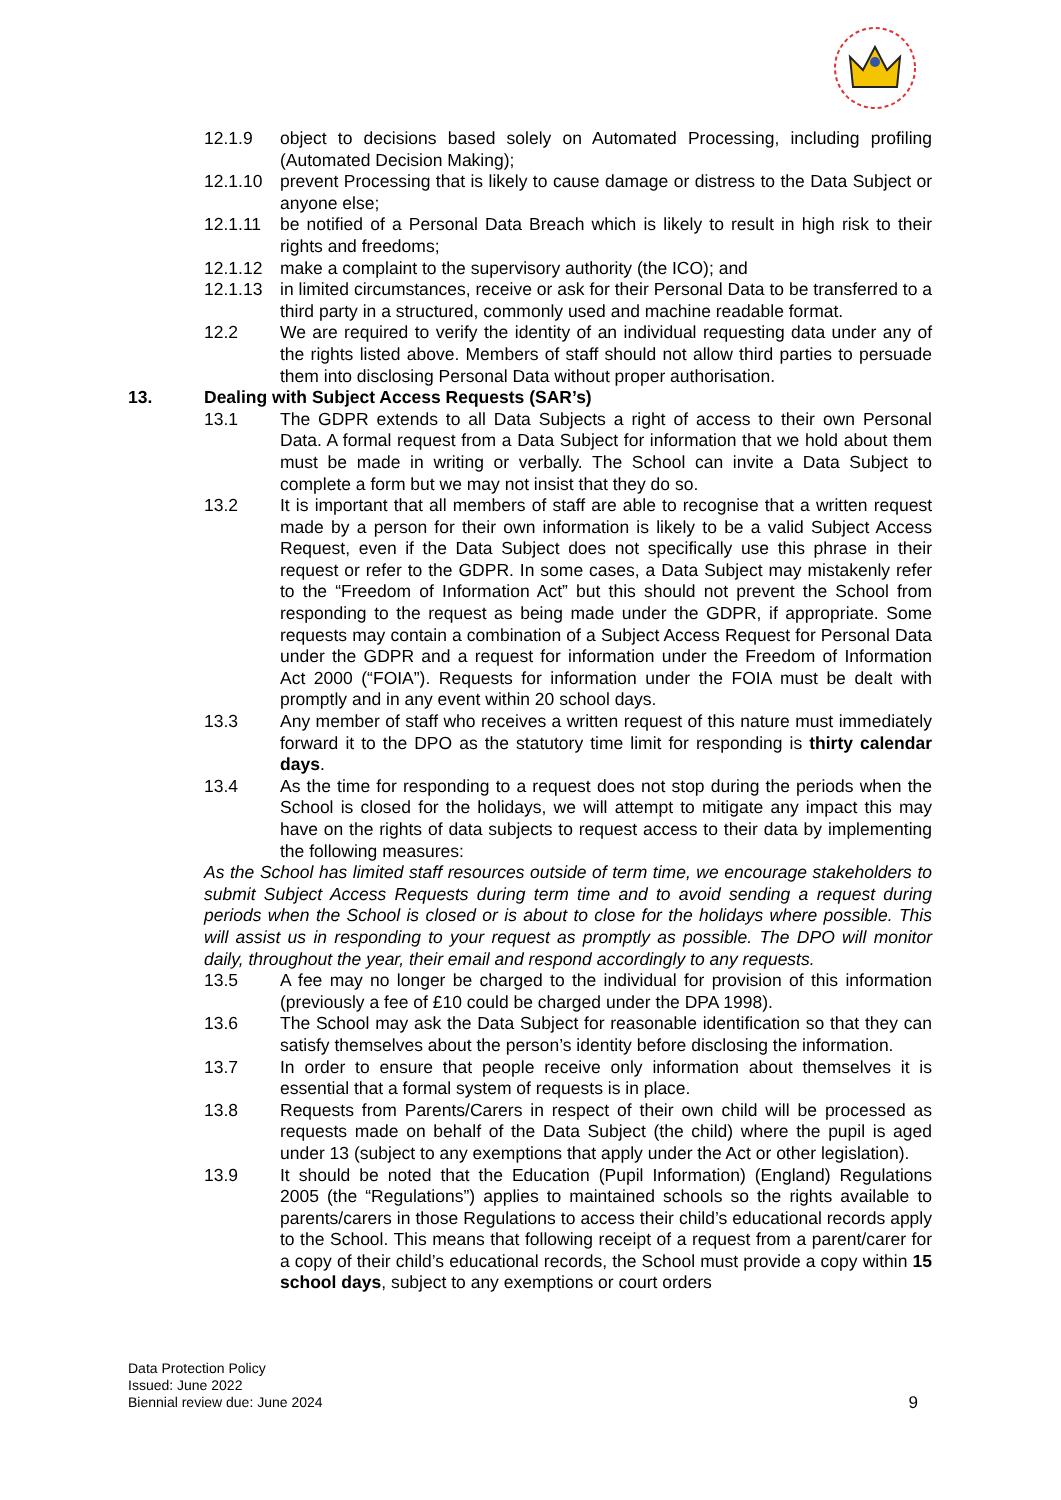12.1.9 object to decisions based solely on Automated Processing, including profiling (Automated Decision Making);
12.1.10 prevent Processing that is likely to cause damage or distress to the Data Subject or anyone else;
12.1.11 be notified of a Personal Data Breach which is likely to result in high risk to their rights and freedoms;
12.1.12 make a complaint to the supervisory authority (the ICO); and
12.1.13 in limited circumstances, receive or ask for their Personal Data to be transferred to a third party in a structured, commonly used and machine readable format.
12.2 We are required to verify the identity of an individual requesting data under any of the rights listed above. Members of staff should not allow third parties to persuade them into disclosing Personal Data without proper authorisation.
13. Dealing with Subject Access Requests (SAR’s)
13.1 The GDPR extends to all Data Subjects a right of access to their own Personal Data. A formal request from a Data Subject for information that we hold about them must be made in writing or verbally. The School can invite a Data Subject to complete a form but we may not insist that they do so.
13.2 It is important that all members of staff are able to recognise that a written request made by a person for their own information is likely to be a valid Subject Access Request, even if the Data Subject does not specifically use this phrase in their request or refer to the GDPR. In some cases, a Data Subject may mistakenly refer to the “Freedom of Information Act” but this should not prevent the School from responding to the request as being made under the GDPR, if appropriate. Some requests may contain a combination of a Subject Access Request for Personal Data under the GDPR and a request for information under the Freedom of Information Act 2000 (“FOIA”). Requests for information under the FOIA must be dealt with promptly and in any event within 20 school days.
13.3 Any member of staff who receives a written request of this nature must immediately forward it to the DPO as the statutory time limit for responding is thirty calendar days.
13.4 As the time for responding to a request does not stop during the periods when the School is closed for the holidays, we will attempt to mitigate any impact this may have on the rights of data subjects to request access to their data by implementing the following measures:
As the School has limited staff resources outside of term time, we encourage stakeholders to submit Subject Access Requests during term time and to avoid sending a request during periods when the School is closed or is about to close for the holidays where possible. This will assist us in responding to your request as promptly as possible. The DPO will monitor daily, throughout the year, their email and respond accordingly to any requests.
13.5 A fee may no longer be charged to the individual for provision of this information (previously a fee of £10 could be charged under the DPA 1998).
13.6 The School may ask the Data Subject for reasonable identification so that they can satisfy themselves about the person’s identity before disclosing the information.
13.7 In order to ensure that people receive only information about themselves it is essential that a formal system of requests is in place.
13.8 Requests from Parents/Carers in respect of their own child will be processed as requests made on behalf of the Data Subject (the child) where the pupil is aged under 13 (subject to any exemptions that apply under the Act or other legislation).
13.9 It should be noted that the Education (Pupil Information) (England) Regulations 2005 (the “Regulations”) applies to maintained schools so the rights available to parents/carers in those Regulations to access their child’s educational records apply to the School. This means that following receipt of a request from a parent/carer for a copy of their child’s educational records, the School must provide a copy within 15 school days, subject to any exemptions or court orders
Data Protection Policy
Issued: June 2022
Biennial review due: June 2024
9